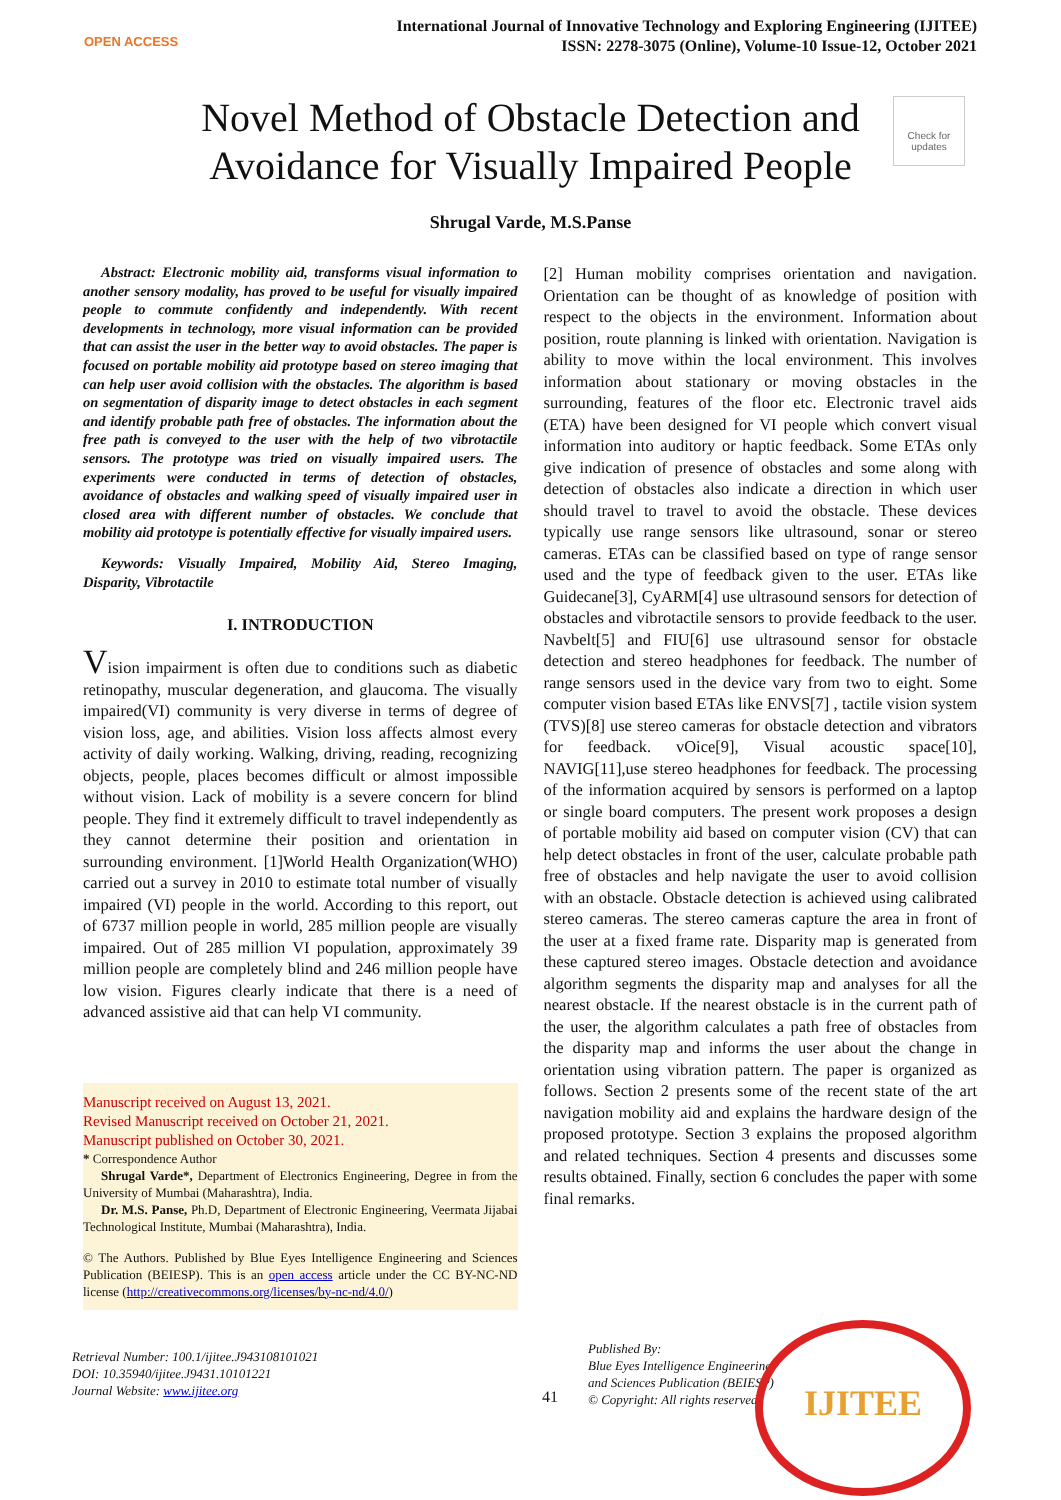OPEN ACCESS
International Journal of Innovative Technology and Exploring Engineering (IJITEE)
ISSN: 2278-3075 (Online), Volume-10 Issue-12, October 2021
Check for updates
Novel Method of Obstacle Detection and
Avoidance for Visually Impaired People
Shrugal Varde, M.S.Panse
Abstract: Electronic mobility aid, transforms visual information to another sensory modality, has proved to be useful for visually impaired people to commute confidently and independently. With recent developments in technology, more visual information can be provided that can assist the user in the better way to avoid obstacles. The paper is focused on portable mobility aid prototype based on stereo imaging that can help user avoid collision with the obstacles. The algorithm is based on segmentation of disparity image to detect obstacles in each segment and identify probable path free of obstacles. The information about the free path is conveyed to the user with the help of two vibrotactile sensors. The prototype was tried on visually impaired users. The experiments were conducted in terms of detection of obstacles, avoidance of obstacles and walking speed of visually impaired user in closed area with different number of obstacles. We conclude that mobility aid prototype is potentially effective for visually impaired users.
Keywords: Visually Impaired, Mobility Aid, Stereo Imaging, Disparity, Vibrotactile
I. INTRODUCTION
Vision impairment is often due to conditions such as diabetic retinopathy, muscular degeneration, and glaucoma. The visually impaired(VI) community is very diverse in terms of degree of vision loss, age, and abilities. Vision loss affects almost every activity of daily working. Walking, driving, reading, recognizing objects, people, places becomes difficult or almost impossible without vision. Lack of mobility is a severe concern for blind people. They find it extremely difficult to travel independently as they cannot determine their position and orientation in surrounding environment. [1]World Health Organization(WHO) carried out a survey in 2010 to estimate total number of visually impaired (VI) people in the world. According to this report, out of 6737 million people in world, 285 million people are visually impaired. Out of 285 million VI population, approximately 39 million people are completely blind and 246 million people have low vision. Figures clearly indicate that there is a need of advanced assistive aid that can help VI community.
Manuscript received on August 13, 2021.
Revised Manuscript received on October 21, 2021.
Manuscript published on October 30, 2021.
* Correspondence Author
Shrugal Varde*, Department of Electronics Engineering, Degree in from the University of Mumbai (Maharashtra), India.
Dr. M.S. Panse, Ph.D, Department of Electronic Engineering, Veermata Jijabai Technological Institute, Mumbai (Maharashtra), India.
© The Authors. Published by Blue Eyes Intelligence Engineering and Sciences Publication (BEIESP). This is an open access article under the CC BY-NC-ND license (http://creativecommons.org/licenses/by-nc-nd/4.0/)
[2] Human mobility comprises orientation and navigation. Orientation can be thought of as knowledge of position with respect to the objects in the environment. Information about position, route planning is linked with orientation. Navigation is ability to move within the local environment. This involves information about stationary or moving obstacles in the surrounding, features of the floor etc. Electronic travel aids (ETA) have been designed for VI people which convert visual information into auditory or haptic feedback. Some ETAs only give indication of presence of obstacles and some along with detection of obstacles also indicate a direction in which user should travel to travel to avoid the obstacle. These devices typically use range sensors like ultrasound, sonar or stereo cameras. ETAs can be classified based on type of range sensor used and the type of feedback given to the user. ETAs like Guidecane[3], CyARM[4] use ultrasound sensors for detection of obstacles and vibrotactile sensors to provide feedback to the user. Navbelt[5] and FIU[6] use ultrasound sensor for obstacle detection and stereo headphones for feedback. The number of range sensors used in the device vary from two to eight. Some computer vision based ETAs like ENVS[7] , tactile vision system (TVS)[8] use stereo cameras for obstacle detection and vibrators for feedback. vOice[9], Visual acoustic space[10], NAVIG[11],use stereo headphones for feedback. The processing of the information acquired by sensors is performed on a laptop or single board computers. The present work proposes a design of portable mobility aid based on computer vision (CV) that can help detect obstacles in front of the user, calculate probable path free of obstacles and help navigate the user to avoid collision with an obstacle. Obstacle detection is achieved using calibrated stereo cameras. The stereo cameras capture the area in front of the user at a fixed frame rate. Disparity map is generated from these captured stereo images. Obstacle detection and avoidance algorithm segments the disparity map and analyses for all the nearest obstacle. If the nearest obstacle is in the current path of the user, the algorithm calculates a path free of obstacles from the disparity map and informs the user about the change in orientation using vibration pattern. The paper is organized as follows. Section 2 presents some of the recent state of the art navigation mobility aid and explains the hardware design of the proposed prototype. Section 3 explains the proposed algorithm and related techniques. Section 4 presents and discusses some results obtained. Finally, section 6 concludes the paper with some final remarks.
IJITEE
Retrieval Number: 100.1/ijitee.J943108101021
DOI: 10.35940/ijitee.J9431.10101221
Journal Website: www.ijitee.org
41
Published By:
Blue Eyes Intelligence Engineering
and Sciences Publication (BEIESP)
© Copyright: All rights reserved.